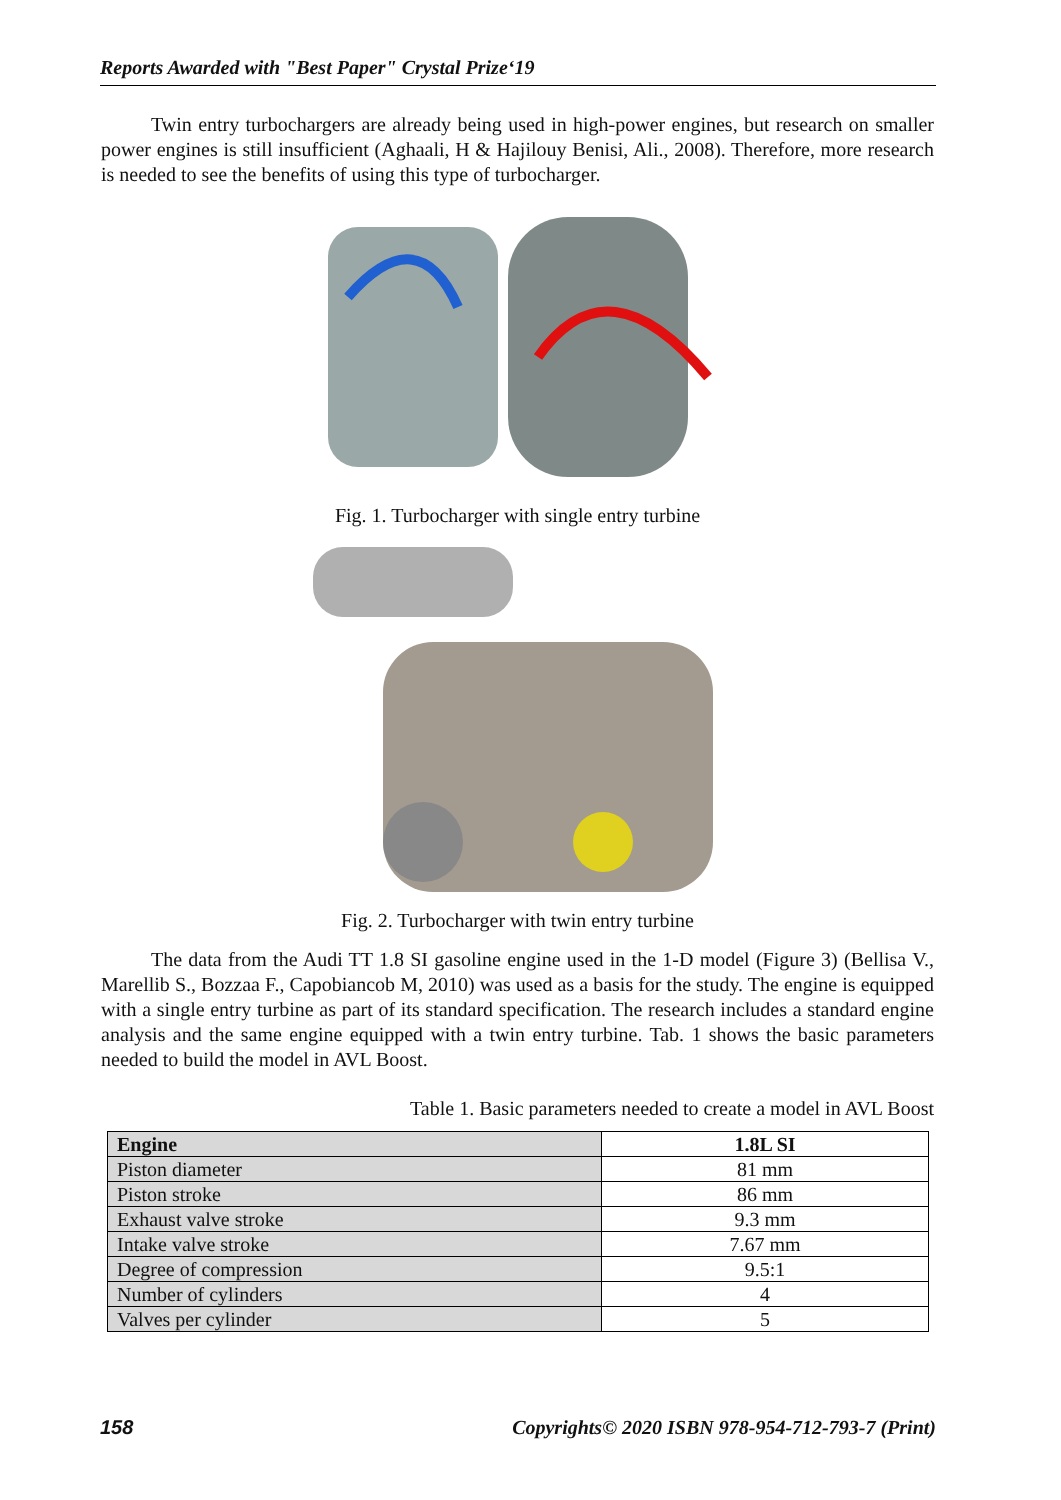Reports Awarded with "Best Paper" Crystal Prize‘19
Twin entry turbochargers are already being used in high-power engines, but research on smaller power engines is still insufficient (Aghaali, H & Hajilouy Benisi, Ali., 2008). Therefore, more research is needed to see the benefits of using this type of turbocharger.
Fig. 1. Turbocharger with single entry turbine
Fig. 2. Turbocharger with twin entry turbine
The data from the Audi TT 1.8 SI gasoline engine used in the 1-D model (Figure 3) (Bellisa V., Marellib S., Bozzaa F., Capobiancob M, 2010) was used as a basis for the study. The engine is equipped with a single entry turbine as part of its standard specification. The research includes a standard engine analysis and the same engine equipped with a twin entry turbine. Tab. 1 shows the basic parameters needed to build the model in AVL Boost.
Table 1. Basic parameters needed to create a model in AVL Boost
| Engine | 1.8L SI |
| --- | --- |
| Piston diameter | 81 mm |
| Piston stroke | 86 mm |
| Exhaust valve stroke | 9.3 mm |
| Intake valve stroke | 7.67 mm |
| Degree of compression | 9.5:1 |
| Number of cylinders | 4 |
| Valves per cylinder | 5 |
158 Copyrights© 2020 ISBN 978-954-712-793-7 (Print)